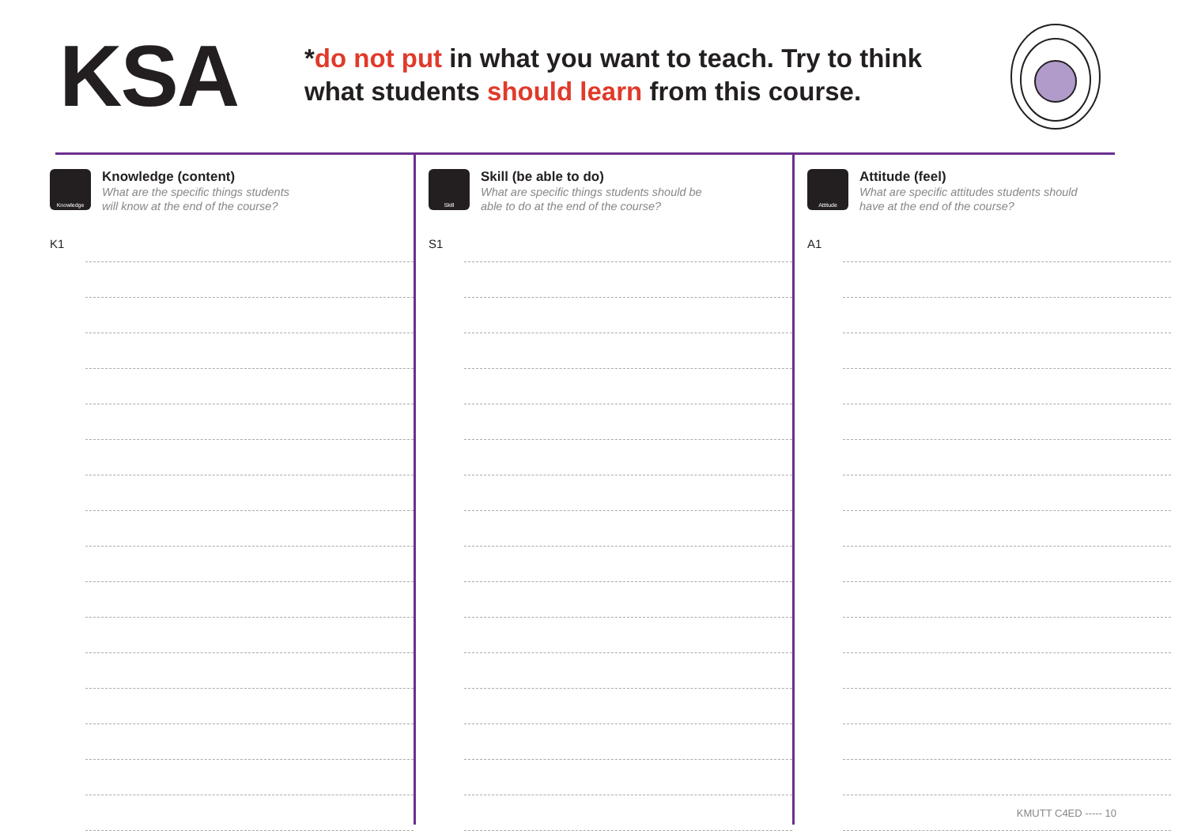KSA
*do not put in what you want to teach. Try to think what students should learn from this course.
Knowledge
Knowledge (content)
What are the specific things students
will know at the end of the course?
K1
Skill
Skill (be able to do)
What are specific things students should be
able to do at the end of the course?
S1
Attitude
Attitude (feel)
What are specific attitudes students should
have at the end of the course?
A1
KMUTT C4ED ----- 10